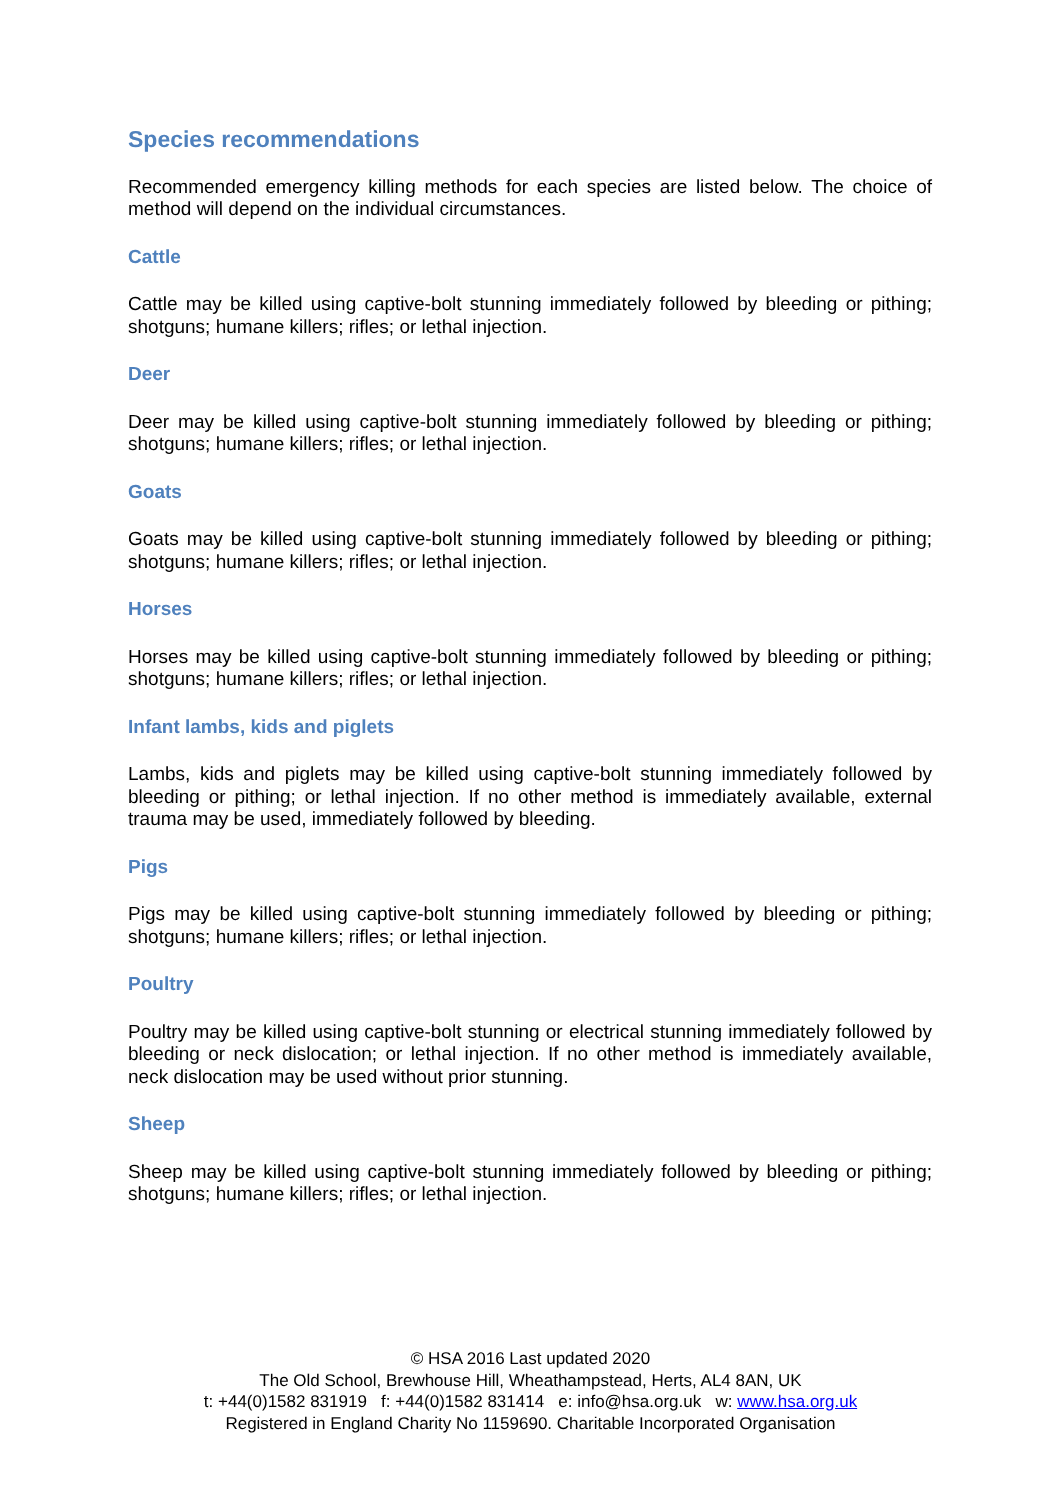Species recommendations
Recommended emergency killing methods for each species are listed below. The choice of method will depend on the individual circumstances.
Cattle
Cattle may be killed using captive-bolt stunning immediately followed by bleeding or pithing; shotguns; humane killers; rifles; or lethal injection.
Deer
Deer may be killed using captive-bolt stunning immediately followed by bleeding or pithing; shotguns; humane killers; rifles; or lethal injection.
Goats
Goats may be killed using captive-bolt stunning immediately followed by bleeding or pithing; shotguns; humane killers; rifles; or lethal injection.
Horses
Horses may be killed using captive-bolt stunning immediately followed by bleeding or pithing; shotguns; humane killers; rifles; or lethal injection.
Infant lambs, kids and piglets
Lambs, kids and piglets may be killed using captive-bolt stunning immediately followed by bleeding or pithing; or lethal injection. If no other method is immediately available, external trauma may be used, immediately followed by bleeding.
Pigs
Pigs may be killed using captive-bolt stunning immediately followed by bleeding or pithing; shotguns; humane killers; rifles; or lethal injection.
Poultry
Poultry may be killed using captive-bolt stunning or electrical stunning immediately followed by bleeding or neck dislocation; or lethal injection. If no other method is immediately available, neck dislocation may be used without prior stunning.
Sheep
Sheep may be killed using captive-bolt stunning immediately followed by bleeding or pithing; shotguns; humane killers; rifles; or lethal injection.
© HSA 2016 Last updated 2020
The Old School, Brewhouse Hill, Wheathampstead, Herts, AL4 8AN, UK
t: +44(0)1582 831919 f: +44(0)1582 831414 e: info@hsa.org.uk w: www.hsa.org.uk
Registered in England Charity No 1159690. Charitable Incorporated Organisation